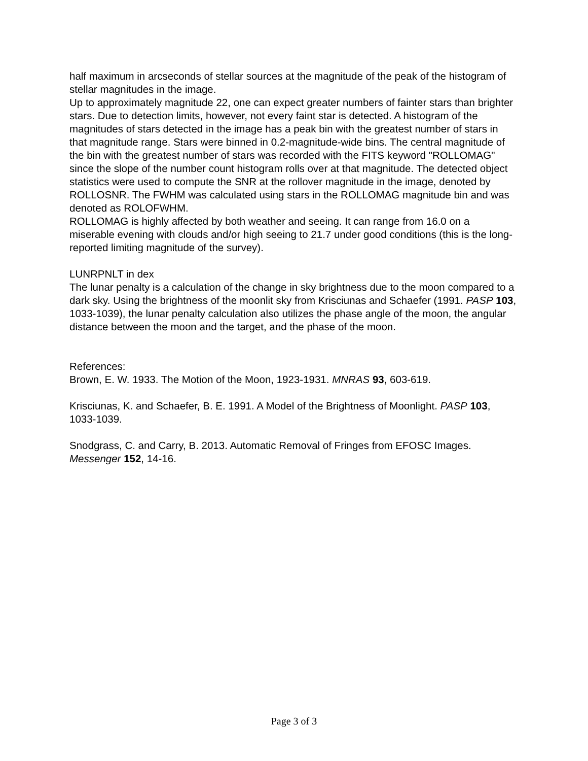half maximum in arcseconds of stellar sources at the magnitude of the peak of the histogram of stellar magnitudes in the image.
Up to approximately magnitude 22, one can expect greater numbers of fainter stars than brighter stars. Due to detection limits, however, not every faint star is detected. A histogram of the magnitudes of stars detected in the image has a peak bin with the greatest number of stars in that magnitude range. Stars were binned in 0.2-magnitude-wide bins. The central magnitude of the bin with the greatest number of stars was recorded with the FITS keyword "ROLLOMAG" since the slope of the number count histogram rolls over at that magnitude. The detected object statistics were used to compute the SNR at the rollover magnitude in the image, denoted by ROLLOSNR. The FWHM was calculated using stars in the ROLLOMAG magnitude bin and was denoted as ROLOFWHM.
ROLLOMAG is highly affected by both weather and seeing. It can range from 16.0 on a miserable evening with clouds and/or high seeing to 21.7 under good conditions (this is the long-reported limiting magnitude of the survey).
LUNRPNLT in dex
The lunar penalty is a calculation of the change in sky brightness due to the moon compared to a dark sky. Using the brightness of the moonlit sky from Krisciunas and Schaefer (1991. PASP 103, 1033-1039), the lunar penalty calculation also utilizes the phase angle of the moon, the angular distance between the moon and the target, and the phase of the moon.
References:
Brown, E. W. 1933. The Motion of the Moon, 1923-1931. MNRAS 93, 603-619.
Krisciunas, K. and Schaefer, B. E. 1991. A Model of the Brightness of Moonlight. PASP 103, 1033-1039.
Snodgrass, C. and Carry, B. 2013. Automatic Removal of Fringes from EFOSC Images. Messenger 152, 14-16.
Page 3 of 3